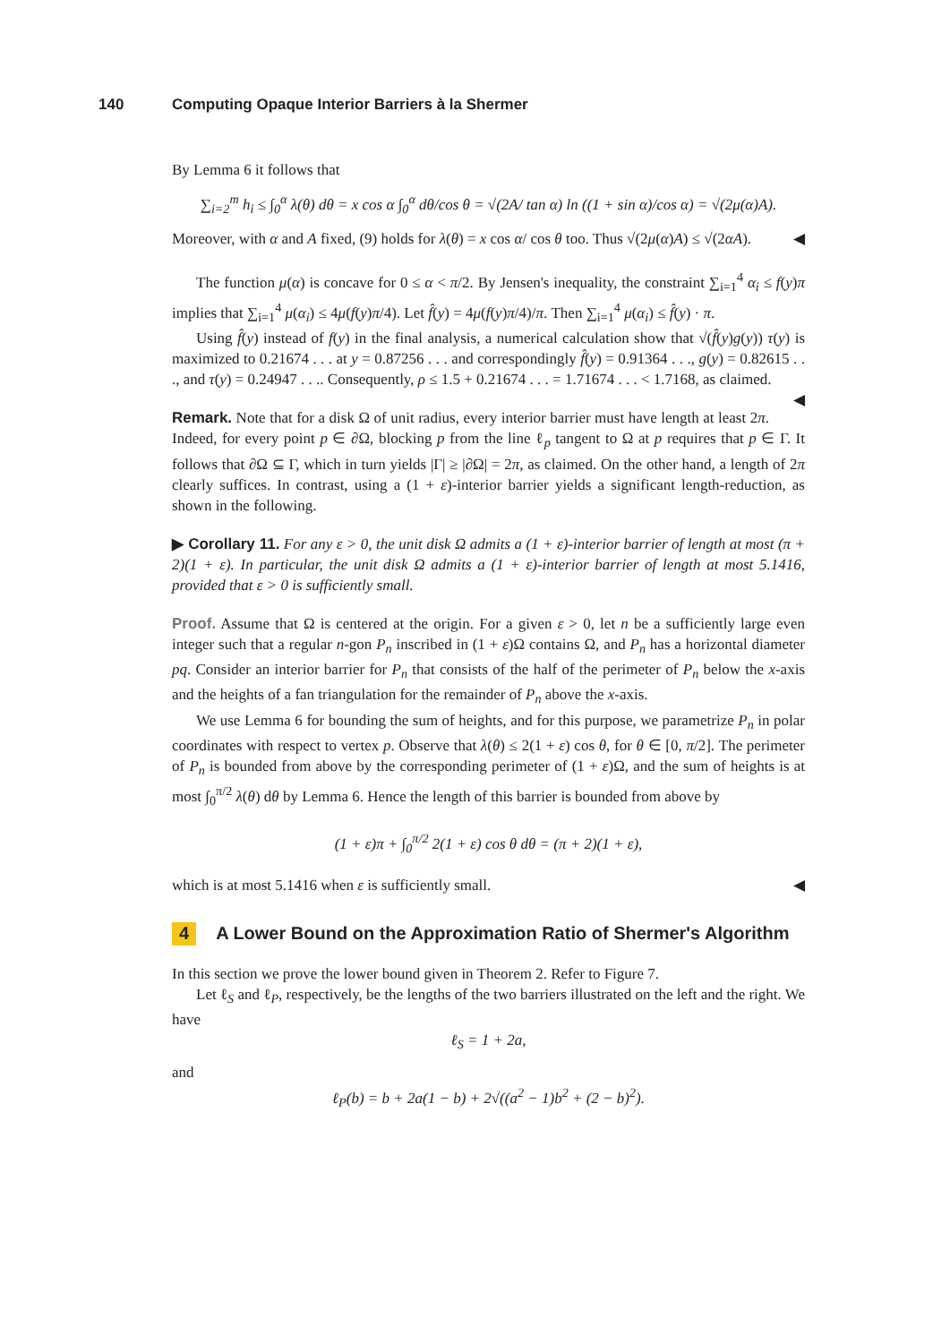140 Computing Opaque Interior Barriers à la Shermer
By Lemma 6 it follows that
∑<sub>i=2</sub><sup>m</sup> h<sub>i</sub> ≤ ∫<sub>0</sub><sup>α</sup> λ(θ) dθ = x cos α ∫<sub>0</sub><sup>α</sup> dθ/cos θ = √(2A/ tan α) ln ((1 + sin α)/cos α) = √(2μ(α)A).
Moreover, with α and A fixed, (9) holds for λ(θ) = x cos α/ cos θ too. Thus √(2μ(α)A) ≤ √(2αA). ◀
The function μ(α) is concave for 0 ≤ α < π/2. By Jensen's inequality, the constraint ∑<sub>i=1</sub><sup>4</sup> α<sub>i</sub> ≤ f(y)π implies that ∑<sub>i=1</sub><sup>4</sup> μ(α<sub>i</sub>) ≤ 4μ(f(y)π/4). Let f̂(y) = 4μ(f(y)π/4)/π. Then ∑<sub>i=1</sub><sup>4</sup> μ(α<sub>i</sub>) ≤ f̂(y) · π.
Using f̂(y) instead of f(y) in the final analysis, a numerical calculation show that √(f̂(y)g(y)) τ(y) is maximized to 0.21674 . . . at y = 0.87256 . . . and correspondingly f̂(y) = 0.91364 . . ., g(y) = 0.82615 . . ., and τ(y) = 0.24947 . . .. Consequently, ρ ≤ 1.5 + 0.21674 . . . = 1.71674 . . . < 1.7168, as claimed. ◀
Remark. Note that for a disk Ω of unit radius, every interior barrier must have length at least 2π. Indeed, for every point p ∈ ∂Ω, blocking p from the line ℓ<sub>p</sub> tangent to Ω at p requires that p ∈ Γ. It follows that ∂Ω ⊆ Γ, which in turn yields |Γ| ≥ |∂Ω| = 2π, as claimed. On the other hand, a length of 2π clearly suffices. In contrast, using a (1 + ε)-interior barrier yields a significant length-reduction, as shown in the following.
▶ Corollary 11. For any ε > 0, the unit disk Ω admits a (1 + ε)-interior barrier of length at most (π + 2)(1 + ε). In particular, the unit disk Ω admits a (1 + ε)-interior barrier of length at most 5.1416, provided that ε > 0 is sufficiently small.
Proof. Assume that Ω is centered at the origin. For a given ε > 0, let n be a sufficiently large even integer such that a regular n-gon P<sub>n</sub> inscribed in (1 + ε)Ω contains Ω, and P<sub>n</sub> has a horizontal diameter pq. Consider an interior barrier for P<sub>n</sub> that consists of the half of the perimeter of P<sub>n</sub> below the x-axis and the heights of a fan triangulation for the remainder of P<sub>n</sub> above the x-axis.
We use Lemma 6 for bounding the sum of heights, and for this purpose, we parametrize P<sub>n</sub> in polar coordinates with respect to vertex p. Observe that λ(θ) ≤ 2(1 + ε) cos θ, for θ ∈ [0, π/2]. The perimeter of P<sub>n</sub> is bounded from above by the corresponding perimeter of (1 + ε)Ω, and the sum of heights is at most ∫<sub>0</sub><sup>π/2</sup> λ(θ) dθ by Lemma 6. Hence the length of this barrier is bounded from above by
(1 + ε)π + ∫<sub>0</sub><sup>π/2</sup> 2(1 + ε) cos θ dθ = (π + 2)(1 + ε),
which is at most 5.1416 when ε is sufficiently small. ◀
4 A Lower Bound on the Approximation Ratio of Shermer's Algorithm
In this section we prove the lower bound given in Theorem 2. Refer to Figure 7.
Let ℓ<sub>S</sub> and ℓ<sub>P</sub>, respectively, be the lengths of the two barriers illustrated on the left and the right. We have
ℓ<sub>S</sub> = 1 + 2a,
and
ℓ<sub>P</sub>(b) = b + 2a(1 − b) + 2√((a<sup>2</sup> − 1)b<sup>2</sup> + (2 − b)<sup>2</sup>).